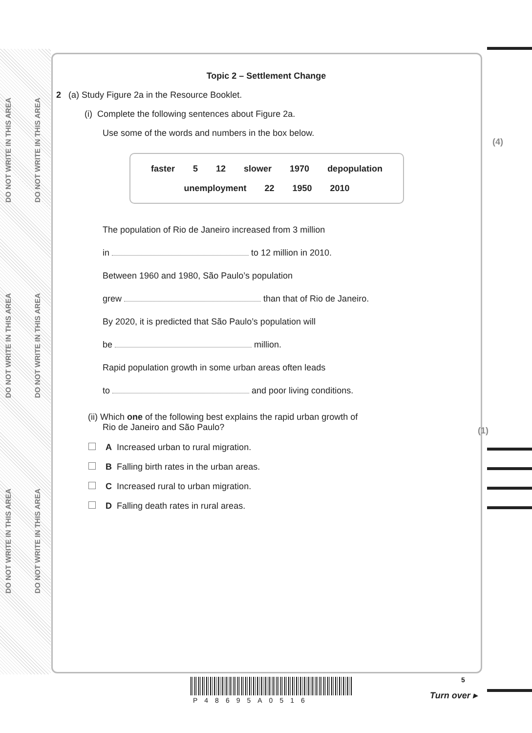DO NOT WRITE IN THIS AREA
DO NOT WRITE IN THIS AREA
DO NOT WRITE IN THIS AREA
DO NOT WRITE IN THIS AREA
DO NOT WRITE IN THIS AREA
DO NOT WRITE IN THIS AREA
Topic 2 – Settlement Change
2 (a) Study Figure 2a in the Resource Booklet.
(i) Complete the following sentences about Figure 2a.
Use some of the words and numbers in the box below.
(4)
faster 5 12 slower 1970 depopulation
unemployment 22 1950 2010
The population of Rio de Janeiro increased from 3 million
in to 12 million in 2010.
Between 1960 and 1980, São Paulo’s population
grew than that of Rio de Janeiro.
By 2020, it is predicted that São Paulo’s population will
be million.
Rapid population growth in some urban areas often leads
to and poor living conditions.
(ii) Which one of the following best explains the rapid urban growth of
Rio de Janeiro and São Paulo?
(1)
A Increased urban to rural migration.
B Falling birth rates in the urban areas.
C Increased rural to urban migration.
D Falling death rates in rural areas.
P48695A0516
5
Turn over ▸